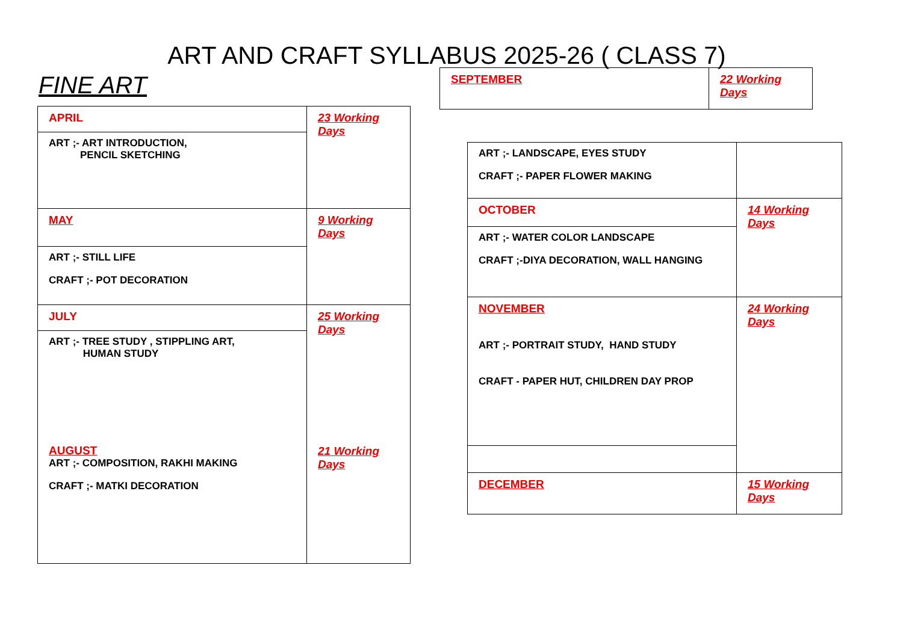ART AND CRAFT SYLLABUS 2025-26 ( CLASS 7)
FINE ART
| APRIL | 23 Working Days |
| ART ;- ART INTRODUCTION, PENCIL SKETCHING | |
| MAY | 9 Working Days |
| ART ;- STILL LIFE CRAFT ;- POT DECORATION | |
| JULY | 25 Working Days 21 Working Days |
| ART ;- TREE STUDY , STIPPLING ART, HUMAN STUDY AUGUST ART ;- COMPOSITION, RAKHI MAKING CRAFT ;- MATKI DECORATION | |
| SEPTEMBER | 22 Working Days |
| ART ;- LANDSCAPE, EYES STUDY CRAFT ;- PAPER FLOWER MAKING | |
| OCTOBER | 14 Working Days |
| ART ;- WATER COLOR LANDSCAPE CRAFT ;-DIYA DECORATION, WALL HANGING | |
| NOVEMBER ART ;- PORTRAIT STUDY, HAND STUDY CRAFT - PAPER HUT, CHILDREN DAY PROP | 24 Working Days |
| DECEMBER | 15 Working Days |